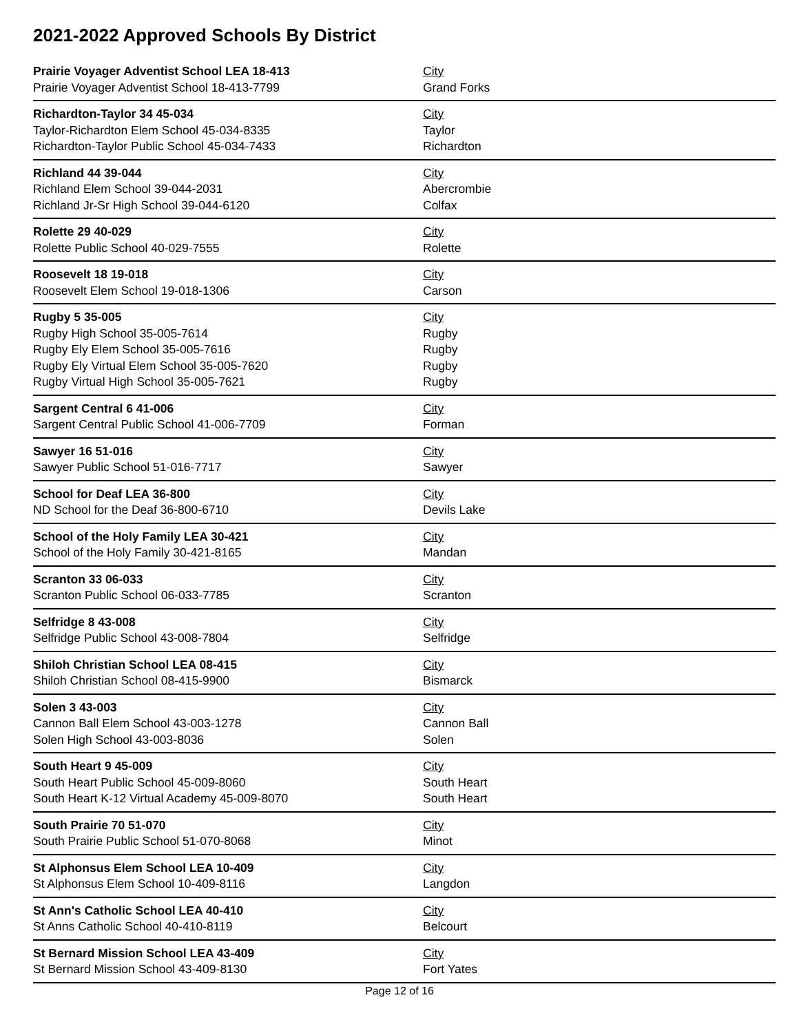2021-2022 Approved Schools By District
| Prairie Voyager Adventist School LEA 18-413 | City |
| Prairie Voyager Adventist School 18-413-7799 | Grand Forks |
| Richardton-Taylor 34 45-034 | City |
| Taylor-Richardton Elem School 45-034-8335 | Taylor |
| Richardton-Taylor Public School 45-034-7433 | Richardton |
| Richland 44 39-044 | City |
| Richland Elem School 39-044-2031 | Abercrombie |
| Richland Jr-Sr High School 39-044-6120 | Colfax |
| Rolette 29 40-029 | City |
| Rolette Public School 40-029-7555 | Rolette |
| Roosevelt 18 19-018 | City |
| Roosevelt Elem School 19-018-1306 | Carson |
| Rugby 5 35-005 | City |
| Rugby High School 35-005-7614 | Rugby |
| Rugby Ely Elem School 35-005-7616 | Rugby |
| Rugby Ely Virtual Elem School 35-005-7620 | Rugby |
| Rugby Virtual High School 35-005-7621 | Rugby |
| Sargent Central 6 41-006 | City |
| Sargent Central Public School 41-006-7709 | Forman |
| Sawyer 16 51-016 | City |
| Sawyer Public School 51-016-7717 | Sawyer |
| School for Deaf LEA 36-800 | City |
| ND School for the Deaf 36-800-6710 | Devils Lake |
| School of the Holy Family LEA 30-421 | City |
| School of the Holy Family 30-421-8165 | Mandan |
| Scranton 33 06-033 | City |
| Scranton Public School 06-033-7785 | Scranton |
| Selfridge 8 43-008 | City |
| Selfridge Public School 43-008-7804 | Selfridge |
| Shiloh Christian School LEA 08-415 | City |
| Shiloh Christian School 08-415-9900 | Bismarck |
| Solen 3 43-003 | City |
| Cannon Ball Elem School 43-003-1278 | Cannon Ball |
| Solen High School 43-003-8036 | Solen |
| South Heart 9 45-009 | City |
| South Heart Public School 45-009-8060 | South Heart |
| South Heart K-12 Virtual Academy 45-009-8070 | South Heart |
| South Prairie 70 51-070 | City |
| South Prairie Public School 51-070-8068 | Minot |
| St Alphonsus Elem School LEA 10-409 | City |
| St Alphonsus Elem School 10-409-8116 | Langdon |
| St Ann's Catholic School LEA 40-410 | City |
| St Anns Catholic School 40-410-8119 | Belcourt |
| St Bernard Mission School LEA 43-409 | City |
| St Bernard Mission School 43-409-8130 | Fort Yates |
Page 12 of 16